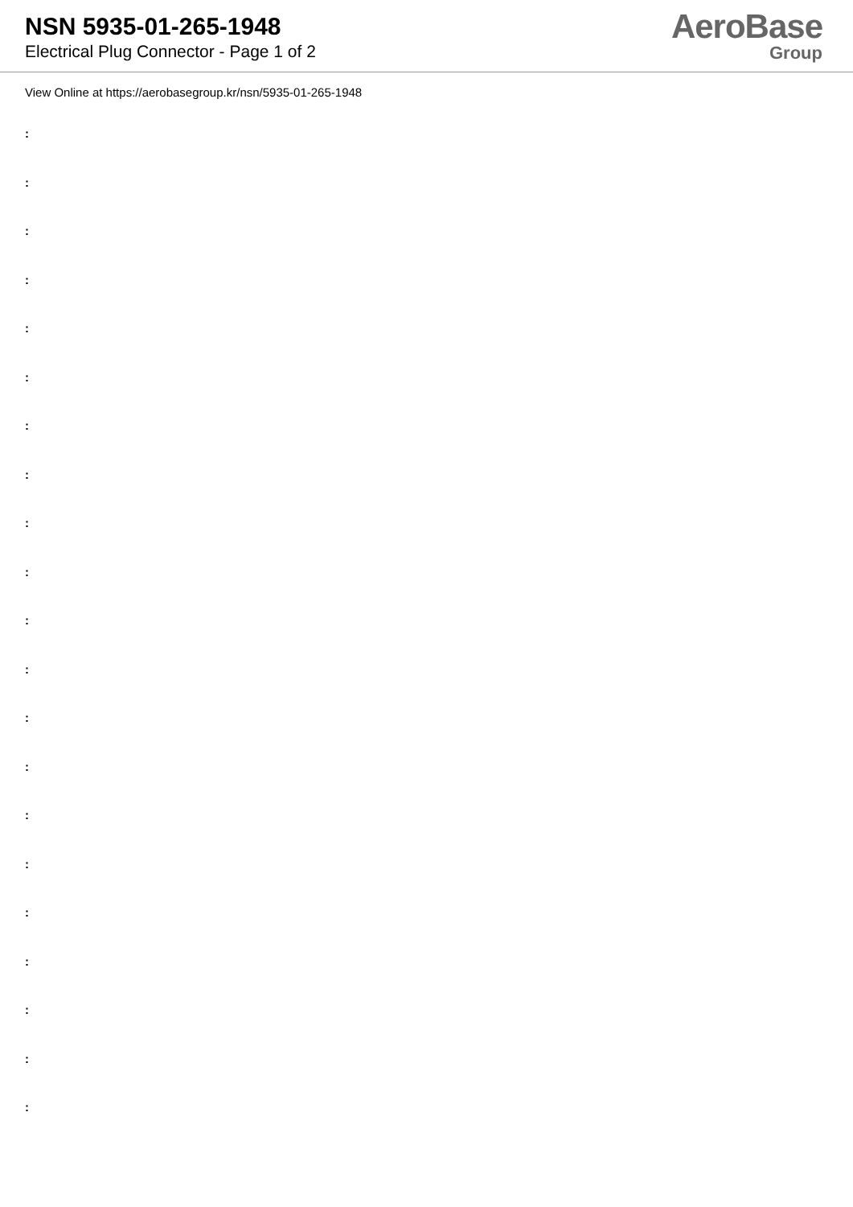NSN 5935-01-265-1948
Electrical Plug Connector - Page 1 of 2
AeroBase
Group
View Online at https://aerobasegroup.kr/nsn/5935-01-265-1948
:
:
:
:
:
:
:
:
:
:
:
:
:
:
:
:
:
:
:
:
: